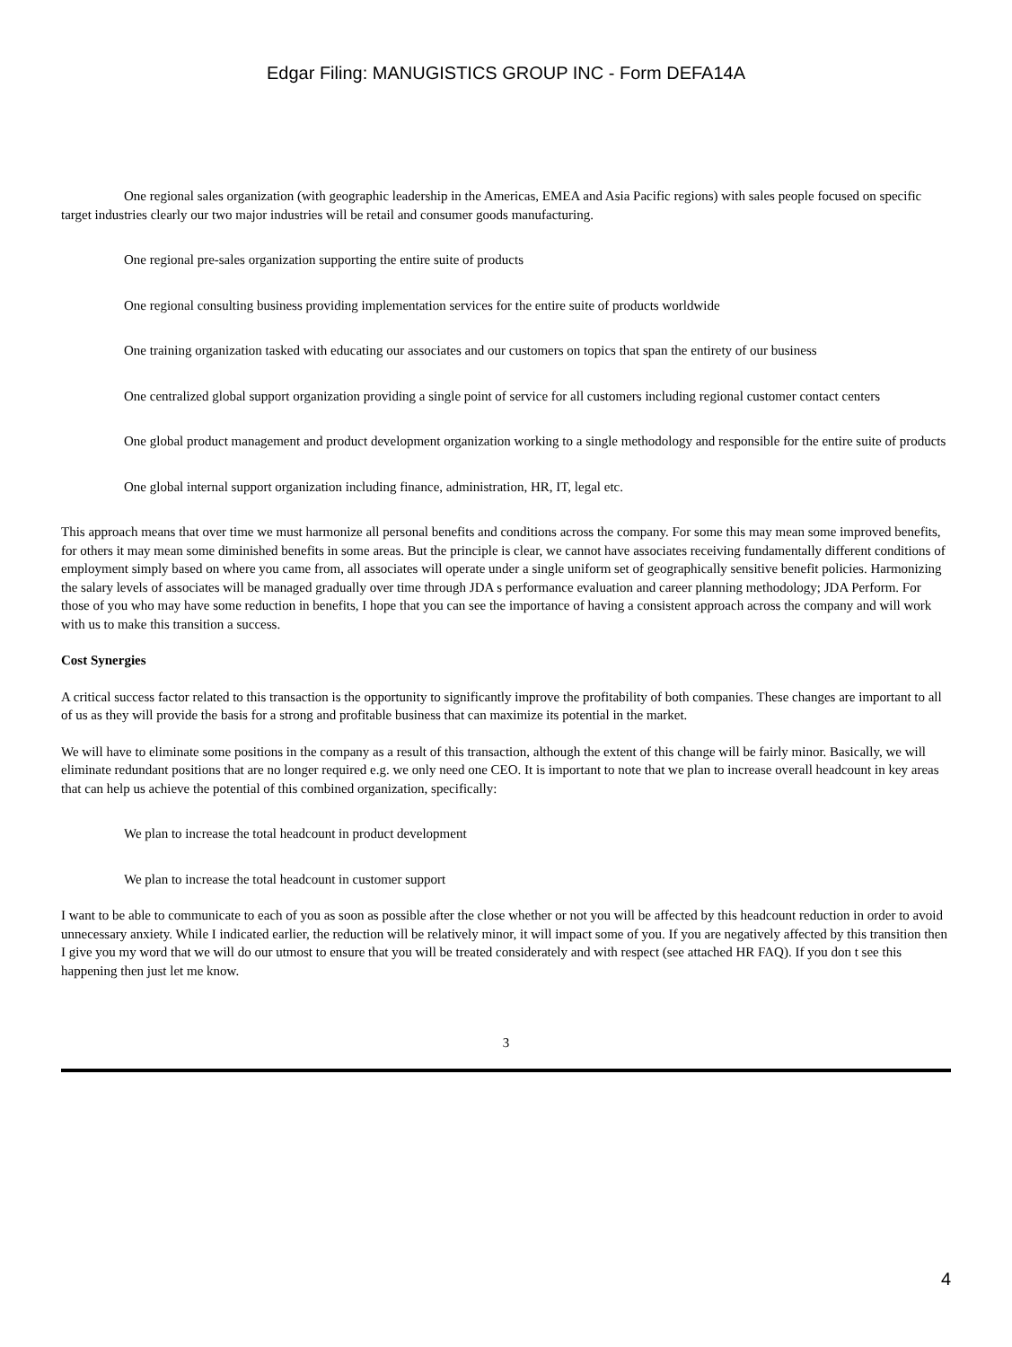Edgar Filing: MANUGISTICS GROUP INC - Form DEFA14A
One regional sales organization (with geographic leadership in the Americas, EMEA and Asia Pacific regions) with sales people focused on specific target industries clearly our two major industries will be retail and consumer goods manufacturing.
One regional pre-sales organization supporting the entire suite of products
One regional consulting business providing implementation services for the entire suite of products worldwide
One training organization tasked with educating our associates and our customers on topics that span the entirety of our business
One centralized global support organization providing a single point of service for all customers including regional customer contact centers
One global product management and product development organization working to a single methodology and responsible for the entire suite of products
One global internal support organization including finance, administration, HR, IT, legal etc.
This approach means that over time we must harmonize all personal benefits and conditions across the company. For some this may mean some improved benefits, for others it may mean some diminished benefits in some areas. But the principle is clear, we cannot have associates receiving fundamentally different conditions of employment simply based on where you came from, all associates will operate under a single uniform set of geographically sensitive benefit policies. Harmonizing the salary levels of associates will be managed gradually over time through JDA s performance evaluation and career planning methodology; JDA Perform. For those of you who may have some reduction in benefits, I hope that you can see the importance of having a consistent approach across the company and will work with us to make this transition a success.
Cost Synergies
A critical success factor related to this transaction is the opportunity to significantly improve the profitability of both companies. These changes are important to all of us as they will provide the basis for a strong and profitable business that can maximize its potential in the market.
We will have to eliminate some positions in the company as a result of this transaction, although the extent of this change will be fairly minor. Basically, we will eliminate redundant positions that are no longer required e.g. we only need one CEO. It is important to note that we plan to increase overall headcount in key areas that can help us achieve the potential of this combined organization, specifically:
We plan to increase the total headcount in product development
We plan to increase the total headcount in customer support
I want to be able to communicate to each of you as soon as possible after the close whether or not you will be affected by this headcount reduction in order to avoid unnecessary anxiety. While I indicated earlier, the reduction will be relatively minor, it will impact some of you. If you are negatively affected by this transition then I give you my word that we will do our utmost to ensure that you will be treated considerately and with respect (see attached HR FAQ). If you don t see this happening then just let me know.
3
4